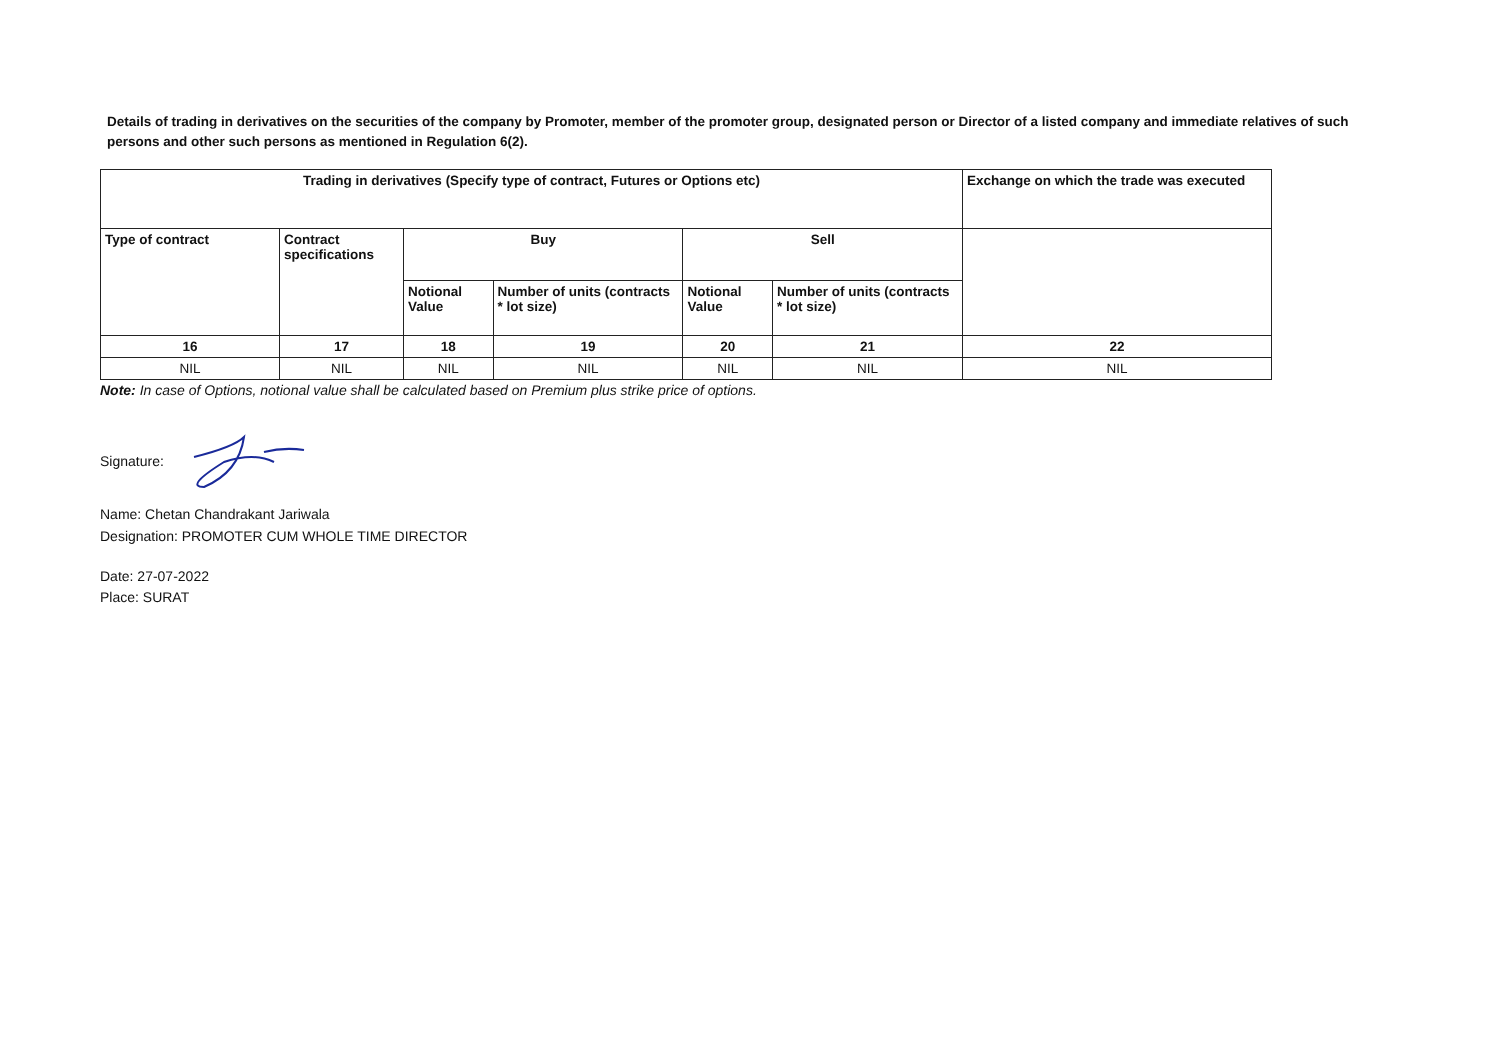Details of trading in derivatives on the securities of the company by Promoter, member of the promoter group, designated person or Director of a listed company and immediate relatives of such persons and other such persons as mentioned in Regulation 6(2).
| Trading in derivatives (Specify type of contract, Futures or Options etc) | | | | | | Exchange on which the trade was executed |
| --- | --- | --- | --- | --- | --- | --- |
| Type of contract | Contract specifications | Buy | | Sell | | |
| | | Notional Value | Number of units (contracts * lot size) | Notional Value | Number of units (contracts * lot size) | |
| 16 | 17 | 18 | 19 | 20 | 21 | 22 |
| NIL | NIL | NIL | NIL | NIL | NIL | NIL |
Note: In case of Options, notional value shall be calculated based on Premium plus strike price of options.
Signature:
Name: Chetan Chandrakant Jariwala
Designation: PROMOTER CUM WHOLE TIME DIRECTOR
Date: 27-07-2022
Place: SURAT